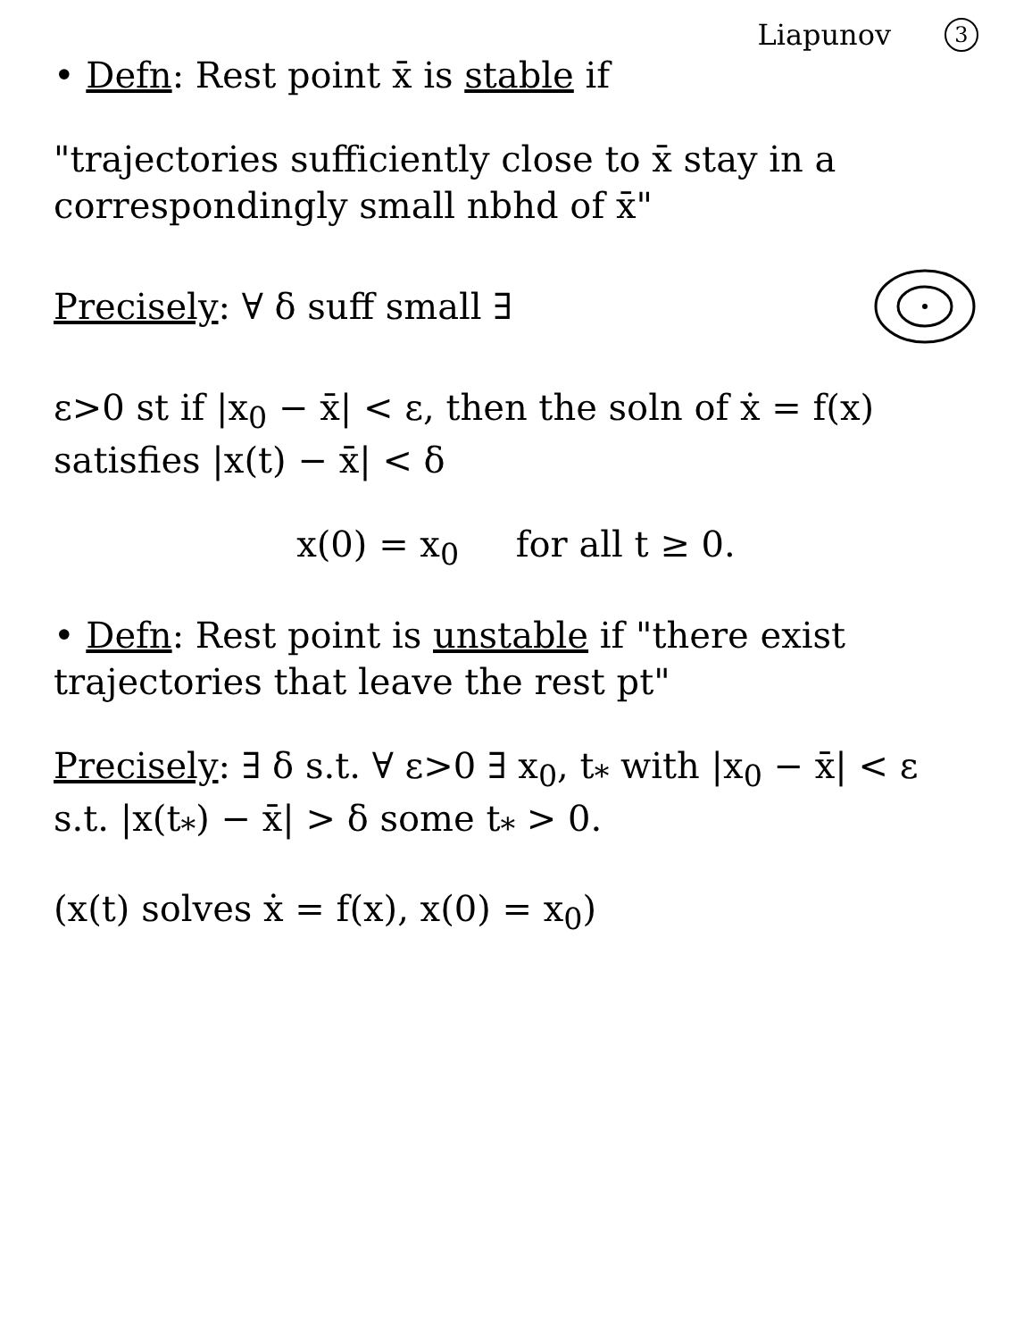Liapunov 3
• Defn: Rest point x̄ is stable if
"trajectories sufficiently close to x̄ stay in a correspondingly small nbhd of x̄"
Precisely: ∀ δ suff small ∃
ε>0 st if |x<sub>0</sub> − x̄| < ε, then the soln of ẋ = f(x) satisfies |x(t) − x̄| < δ
x(0) = x<sub>0</sub> for all t ≥ 0.
• Defn: Rest point is unstable if "there exist trajectories that leave the rest pt"
Precisely: ∃ δ s.t. ∀ ε>0 ∃ x<sub>0</sub>, t<sub>*</sub> with |x<sub>0</sub> − x̄| < ε s.t. |x(t<sub>*</sub>) − x̄| > δ some t<sub>*</sub> > 0.
(x(t) solves ẋ = f(x), x(0) = x<sub>0</sub>)